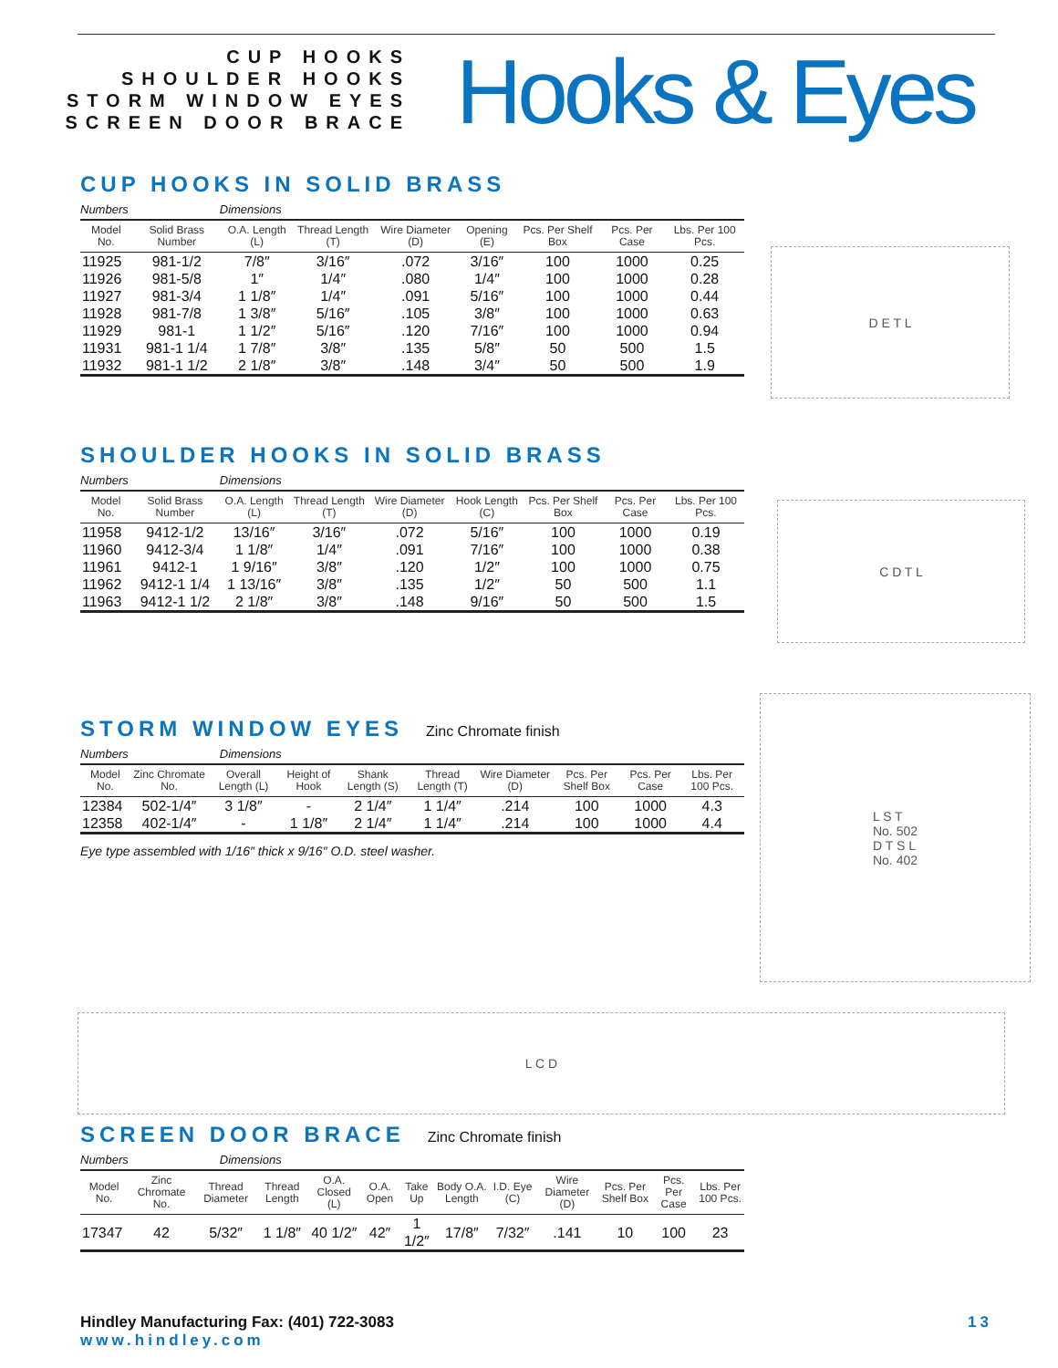CUP HOOKS
SHOULDER HOOKS
STORM WINDOW EYES
SCREEN DOOR BRACE
Hooks & Eyes
CUP HOOKS IN SOLID BRASS
Numbers Dimensions
| Model No. | Solid Brass Number | O.A. Length (L) | Thread Length (T) | Wire Diameter (D) | Opening (E) | Pcs. Per Shelf Box | Pcs. Per Case | Lbs. Per 100 Pcs. |
| --- | --- | --- | --- | --- | --- | --- | --- | --- |
| 11925 | 981-1/2 | 7/8″ | 3/16″ | .072 | 3/16″ | 100 | 1000 | 0.25 |
| 11926 | 981-5/8 | 1″ | 1/4″ | .080 | 1/4″ | 100 | 1000 | 0.28 |
| 11927 | 981-3/4 | 1 1/8″ | 1/4″ | .091 | 5/16″ | 100 | 1000 | 0.44 |
| 11928 | 981-7/8 | 1 3/8″ | 5/16″ | .105 | 3/8″ | 100 | 1000 | 0.63 |
| 11929 | 981-1 | 1 1/2″ | 5/16″ | .120 | 7/16″ | 100 | 1000 | 0.94 |
| 11931 | 981-1 1/4 | 1 7/8″ | 3/8″ | .135 | 5/8″ | 50 | 500 | 1.5 |
| 11932 | 981-1 1/2 | 2 1/8″ | 3/8″ | .148 | 3/4″ | 50 | 500 | 1.9 |
D E T L
SHOULDER HOOKS IN SOLID BRASS
Numbers Dimensions
| Model No. | Solid Brass Number | O.A. Length (L) | Thread Length (T) | Wire Diameter (D) | Hook Length (C) | Pcs. Per Shelf Box | Pcs. Per Case | Lbs. Per 100 Pcs. |
| --- | --- | --- | --- | --- | --- | --- | --- | --- |
| 11958 | 9412-1/2 | 13/16″ | 3/16″ | .072 | 5/16″ | 100 | 1000 | 0.19 |
| 11960 | 9412-3/4 | 1 1/8″ | 1/4″ | .091 | 7/16″ | 100 | 1000 | 0.38 |
| 11961 | 9412-1 | 1 9/16″ | 3/8″ | .120 | 1/2″ | 100 | 1000 | 0.75 |
| 11962 | 9412-1 1/4 | 1 13/16″ | 3/8″ | .135 | 1/2″ | 50 | 500 | 1.1 |
| 11963 | 9412-1 1/2 | 2 1/8″ | 3/8″ | .148 | 9/16″ | 50 | 500 | 1.5 |
C D T L
STORM WINDOW EYES Zinc Chromate finish
Numbers Dimensions
| Model No. | Zinc Chromate No. | Overall Length (L) | Height of Hook | Shank Length (S) | Thread Length (T) | Wire Diameter (D) | Pcs. Per Shelf Box | Pcs. Per Case | Lbs. Per 100 Pcs. |
| --- | --- | --- | --- | --- | --- | --- | --- | --- | --- |
| 12384 | 502-1/4″ | 3 1/8″ | - | 2 1/4″ | 1 1/4″ | .214 | 100 | 1000 | 4.3 |
| 12358 | 402-1/4″ | - | 1 1/8″ | 2 1/4″ | 1 1/4″ | .214 | 100 | 1000 | 4.4 |
Eye type assembled with 1/16″ thick x 9/16″ O.D. steel washer.
L S T
No. 502
D T S L
No. 402
L C D
SCREEN DOOR BRACE Zinc Chromate finish
Numbers Dimensions
| Model No. | Zinc Chromate No. | Thread Diameter | Thread Length | O.A. Closed (L) | O.A. Open | Take Up | Body O.A. Length | I.D. Eye (C) | Wire Diameter (D) | Pcs. Per Shelf Box | Pcs. Per Case | Lbs. Per 100 Pcs. |
| --- | --- | --- | --- | --- | --- | --- | --- | --- | --- | --- | --- | --- |
| 17347 | 42 | 5/32″ | 1 1/8″ | 40 1/2″ | 42″ | 1 1/2″ | 17/8″ | 7/32″ | .141 | 10 | 100 | 23 |
Hindley Manufacturing Fax: (401) 722-3083
www.hindley.com
13